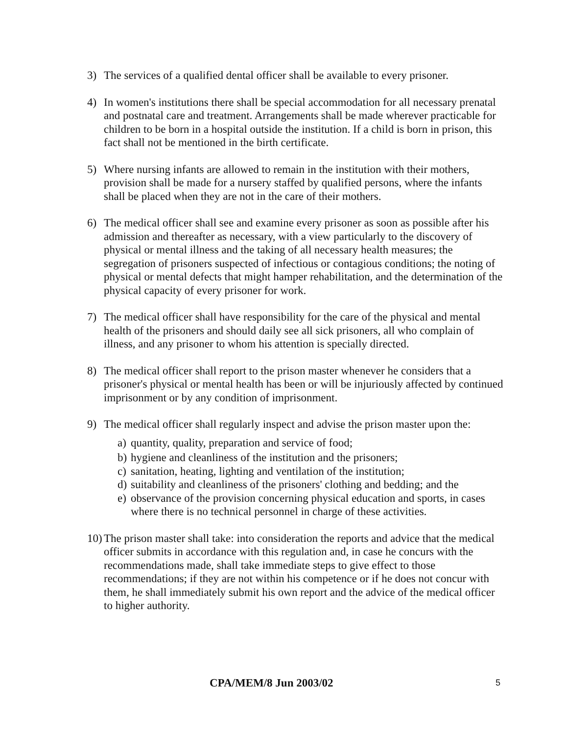3) The services of a qualified dental officer shall be available to every prisoner.
4) In women's institutions there shall be special accommodation for all necessary prenatal and postnatal care and treatment. Arrangements shall be made wherever practicable for children to be born in a hospital outside the institution. If a child is born in prison, this fact shall not be mentioned in the birth certificate.
5) Where nursing infants are allowed to remain in the institution with their mothers, provision shall be made for a nursery staffed by qualified persons, where the infants shall be placed when they are not in the care of their mothers.
6) The medical officer shall see and examine every prisoner as soon as possible after his admission and thereafter as necessary, with a view particularly to the discovery of physical or mental illness and the taking of all necessary health measures; the segregation of prisoners suspected of infectious or contagious conditions; the noting of physical or mental defects that might hamper rehabilitation, and the determination of the physical capacity of every prisoner for work.
7) The medical officer shall have responsibility for the care of the physical and mental health of the prisoners and should daily see all sick prisoners, all who complain of illness, and any prisoner to whom his attention is specially directed.
8) The medical officer shall report to the prison master whenever he considers that a prisoner's physical or mental health has been or will be injuriously affected by continued imprisonment or by any condition of imprisonment.
9) The medical officer shall regularly inspect and advise the prison master upon the:
a)
quantity, quality, preparation and service of food;
b)
hygiene and cleanliness of the institution and the prisoners;
c)
sanitation, heating, lighting and ventilation of the institution;
d)
suitability and cleanliness of the prisoners' clothing and bedding; and the
e)
observance of the provision concerning physical education and sports, in cases where there is no technical personnel in charge of these activities.
10)
The prison master shall take: into consideration the reports and advice that the medical officer submits in accordance with this regulation and, in case he concurs with the recommendations made, shall take immediate steps to give effect to those recommendations; if they are not within his competence or if he does not concur with them, he shall immediately submit his own report and the advice of the medical officer to higher authority.
CPA/MEM/8 Jun 2003/02 5